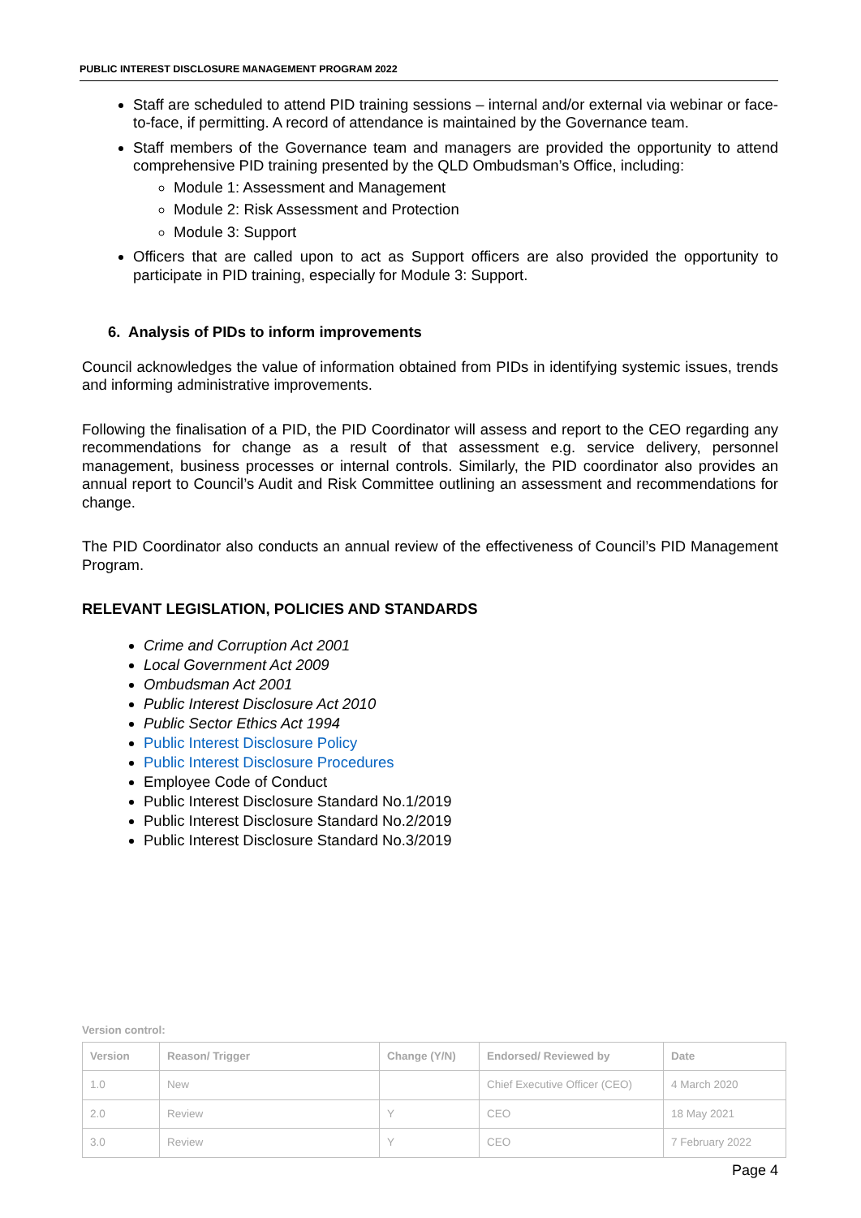PUBLIC INTEREST DISCLOSURE MANAGEMENT PROGRAM 2022
Staff are scheduled to attend PID training sessions – internal and/or external via webinar or face-to-face, if permitting. A record of attendance is maintained by the Governance team.
Staff members of the Governance team and managers are provided the opportunity to attend comprehensive PID training presented by the QLD Ombudsman’s Office, including:
Module 1: Assessment and Management
Module 2: Risk Assessment and Protection
Module 3: Support
Officers that are called upon to act as Support officers are also provided the opportunity to participate in PID training, especially for Module 3: Support.
6. Analysis of PIDs to inform improvements
Council acknowledges the value of information obtained from PIDs in identifying systemic issues, trends and informing administrative improvements.
Following the finalisation of a PID, the PID Coordinator will assess and report to the CEO regarding any recommendations for change as a result of that assessment e.g. service delivery, personnel management, business processes or internal controls. Similarly, the PID coordinator also provides an annual report to Council’s Audit and Risk Committee outlining an assessment and recommendations for change.
The PID Coordinator also conducts an annual review of the effectiveness of Council’s PID Management Program.
RELEVANT LEGISLATION, POLICIES AND STANDARDS
Crime and Corruption Act 2001
Local Government Act 2009
Ombudsman Act 2001
Public Interest Disclosure Act 2010
Public Sector Ethics Act 1994
Public Interest Disclosure Policy
Public Interest Disclosure Procedures
Employee Code of Conduct
Public Interest Disclosure Standard No.1/2019
Public Interest Disclosure Standard No.2/2019
Public Interest Disclosure Standard No.3/2019
Version control:
| Version | Reason/ Trigger | Change (Y/N) | Endorsed/ Reviewed by | Date |
| --- | --- | --- | --- | --- |
| 1.0 | New | | Chief Executive Officer (CEO) | 4 March 2020 |
| 2.0 | Review | Y | CEO | 18 May 2021 |
| 3.0 | Review | Y | CEO | 7 February 2022 |
Page 4